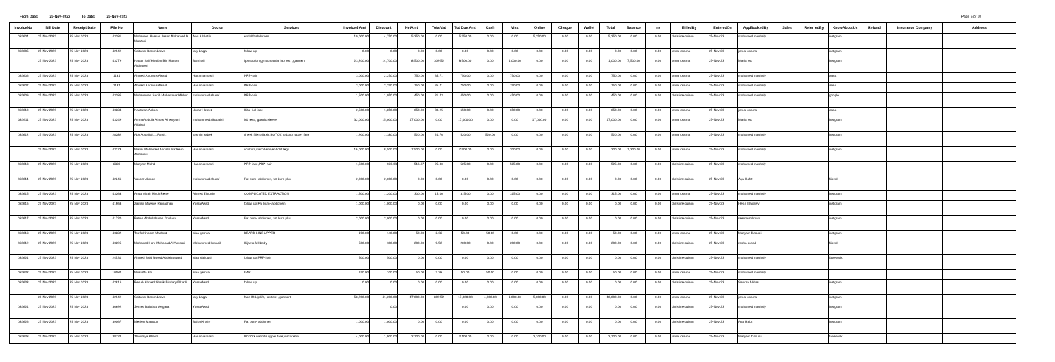From Date: 25-Nov-2023 To Date: 25-Nov-2023 Page 5 of 10
| InvoiceNo | Bill Date | Receipt Date | File No | Name | Doctor | Services | Invoiced Amt | Discount | NetAmt | TotalVat | Tot Due Amt | Cash | Visa | Online | Cheque | Wallet | Total | Balance | Ins | BilledBy | EnteredOn | AppBookedBy | Sales | ReferredBy | KnowAboutUs | Refund | Insurance Company | Address |
| --- | --- | --- | --- | --- | --- | --- | --- | --- | --- | --- | --- | --- | --- | --- | --- | --- | --- | --- | --- | --- | --- | --- | --- | --- | --- | --- | --- | --- |
| 083604 | 25 Nov 2023 | 25 Nov 2023 | 43281 | Mohamed Hassan Jasim Mohamed Al Maazmi | Aws Alkhatib | endolift abdomen | 10,000.00 | 4,750.00 | 5,250.00 | 0.00 | 5,250.00 | 0.00 | 0.00 | 5,250.00 | 0.00 | 0.00 | 5,250.00 | 0.00 | 0.00 | christine cuison | 25-Nov-23 | mohamed mashaly | | | instgram | | | |
| 083605 | 25 Nov 2023 | 25 Nov 2023 | 42949 | Saltanat Borombaeva | lary balga | follow up | 0.00 | 0.00 | 0.00 | 0.00 | 0.00 | 0.00 | 0.00 | 0.00 | 0.00 | 0.00 | 0.00 | 0.00 | 0.00 | jamal osama | 25-Nov-23 | jamal osama | | | instgram | | | |
| | 25 Nov 2023 | 25 Nov 2023 | 43279 | Hasan Saif Khalfan Bin Marran Aldhaheri | Samirali | liposuction-gyncomastia, lab test , garment | 23,200.00 | 14,700.00 | 8,500.00 | 309.52 | 8,500.00 | 0.00 | 1,000.00 | 0.00 | 0.00 | 0.00 | 1,000.00 | 7,500.00 | 0.00 | jamal osama | 25-Nov-23 | Maria rec | | | instgram | | | |
| 083606 | 25 Nov 2023 | 25 Nov 2023 | 1131 | Ahmed Abdrous Alsaid | Hanan almasri | PRP-hair | 3,000.00 | 2,250.00 | 750.00 | 35.71 | 750.00 | 0.00 | 750.00 | 0.00 | 0.00 | 0.00 | 750.00 | 0.00 | 0.00 | jamal osama | 25-Nov-23 | mohamed mashaly | | | aaaa | | | |
| 083607 | 25 Nov 2023 | 25 Nov 2023 | 1131 | Ahmed Abdrous Alsaid | Hanan almasri | PRP-hair | 3,000.00 | 2,250.00 | 750.00 | 35.71 | 750.00 | 0.00 | 750.00 | 0.00 | 0.00 | 0.00 | 750.00 | 0.00 | 0.00 | jamal osama | 25-Nov-23 | mohamed mashaly | | | aaaa | | | |
| 083609 | 25 Nov 2023 | 25 Nov 2023 | 43285 | Muhammad Saqib Muhammad Akbar | mohammad sharaf | PRP-hair | 1,500.00 | 1,050.00 | 450.00 | 21.43 | 450.00 | 0.00 | 450.00 | 0.00 | 0.00 | 0.00 | 450.00 | 0.00 | 0.00 | christine cuison | 25-Nov-23 | mohamed mashaly | | | google | | | |
| 083610 | 25 Nov 2023 | 25 Nov 2023 | 43284 | Nastaran Abbas | Umair Hafeez | Hifu- full face | 2,500.00 | 1,850.00 | 650.00 | 30.95 | 650.00 | 0.00 | 650.00 | 0.00 | 0.00 | 0.00 | 650.00 | 0.00 | 0.00 | jamal osama | 25-Nov-23 | jamal osama | | | aaaa | | | |
| 083611 | 25 Nov 2023 | 25 Nov 2023 | 43249 | Amna Abdulla Almas Alhenyami Alfalasi | mohammed alkubaisi | lab test , gastric sleeve | 32,000.00 | 15,000.00 | 17,000.00 | 0.00 | 17,000.00 | 0.00 | 0.00 | 17,000.00 | 0.00 | 0.00 | 17,000.00 | 0.00 | 0.00 | jamal osama | 25-Nov-23 | Maria rec | | | instgram | | | |
| 083612 | 25 Nov 2023 | 25 Nov 2023 | 28282 | Abir,Abdallah,,,,Farah, | yasmin sabek | cheek filler aliaxin,BOTOX nabotta upper face | 1,900.00 | 1,380.00 | 520.00 | 24.76 | 520.00 | 520.00 | 0.00 | 0.00 | 0.00 | 0.00 | 520.00 | 0.00 | 0.00 | jamal osama | 25-Nov-23 | mohamed mashaly | | | instgram | | | |
| | 25 Nov 2023 | 25 Nov 2023 | 43273 | Manar Mohamed Abdalla Hazeem Alshamsi | Hanan almasri | sculptra,viscoderm,endolift legs | 16,000.00 | 8,500.00 | 7,500.00 | 0.00 | 7,500.00 | 0.00 | 200.00 | 0.00 | 0.00 | 0.00 | 200.00 | 7,300.00 | 0.00 | jamal osama | 25-Nov-23 | mohamed mashaly | | | instgram | | | |
| 083613 | 25 Nov 2023 | 25 Nov 2023 | 8889 | Maryam Mehdi | Hanan almasri | PRP-face,PRP-hair | 1,500.00 | 983.33 | 516.67 | 25.00 | 525.00 | 0.00 | 525.00 | 0.00 | 0.00 | 0.00 | 525.00 | 0.00 | 0.00 | christine cuison | 25-Nov-23 | mohamed mashaly | | | | | | |
| 083614 | 25 Nov 2023 | 25 Nov 2023 | 42241 | Yaseer Ahmed | mohammad sharaf | Fat burn- abdomen, fat burn plus | 2,000.00 | 2,000.00 | 0.00 | 0.00 | 0.00 | 0.00 | 0.00 | 0.00 | 0.00 | 0.00 | 0.00 | 0.00 | 0.00 | christine cuison | 25-Nov-23 | Aya Hafiz | | | friend | | | |
| 083615 | 25 Nov 2023 | 25 Nov 2023 | 43263 | Anua Mbah Mboh Rene | Ahmed Elkordy | COMPLICATED EXTRACTION | 1,500.00 | 1,200.00 | 300.00 | 15.00 | 315.00 | 0.00 | 315.00 | 0.00 | 0.00 | 0.00 | 315.00 | 0.00 | 0.00 | jamal osama | 25-Nov-23 | mohamed mashaly | | | instgram | | | |
| 083616 | 25 Nov 2023 | 25 Nov 2023 | 41968 | Zainab Mwenje Ramadhan | YusraAwad | follow up,Fat burn- abdomen | 1,000.00 | 1,000.00 | 0.00 | 0.00 | 0.00 | 0.00 | 0.00 | 0.00 | 0.00 | 0.00 | 0.00 | 0.00 | 0.00 | christine cuison | 25-Nov-23 | Heba Eladawy | | | instgram | | | |
| 083617 | 25 Nov 2023 | 25 Nov 2023 | 41720 | Fatma Abdulrahman Ghulam | YusraAwad | Fat burn- abdomen, fat burn plus | 2,000.00 | 2,000.00 | 0.00 | 0.00 | 0.00 | 0.00 | 0.00 | 0.00 | 0.00 | 0.00 | 0.00 | 0.00 | 0.00 | christine cuison | 25-Nov-23 | reema soliman | | | instgram | | | |
| 083618 | 25 Nov 2023 | 25 Nov 2023 | 43282 | Toufic Khodor Mahfouz | alaa qeshta | BEARD LINE UPPER | 190.00 | 140.00 | 50.00 | 2.38 | 50.00 | 50.00 | 0.00 | 0.00 | 0.00 | 0.00 | 50.00 | 0.00 | 0.00 | jamal osama | 25-Nov-23 | Maryam Daoudi | | | instgram | | | |
| 083619 | 25 Nov 2023 | 25 Nov 2023 | 43295 | Mohanad Hani Mohanad Al Anssari | Mohammed Ismaeil | Hijama full body | 500.00 | 300.00 | 200.00 | 9.52 | 200.00 | 0.00 | 200.00 | 0.00 | 0.00 | 0.00 | 200.00 | 0.00 | 0.00 | christine cuison | 25-Nov-23 | rasha assad | | | friend | | | |
| 083621 | 25 Nov 2023 | 25 Nov 2023 | 24531 | Ahmed Said Sayed Abdelgawaad | alaa alalloush | follow up,PRP-hair | 500.00 | 500.00 | 0.00 | 0.00 | 0.00 | 0.00 | 0.00 | 0.00 | 0.00 | 0.00 | 0.00 | 0.00 | 0.00 | christine cuison | 25-Nov-23 | mohamed mashaly | | | facebook | | | |
| 083622 | 25 Nov 2023 | 25 Nov 2023 | 10084 | Mustaffa Abu | alaa qeshta | EAR | 150.00 | 100.00 | 50.00 | 2.38 | 50.00 | 50.00 | 0.00 | 0.00 | 0.00 | 0.00 | 50.00 | 0.00 | 0.00 | jamal osama | 25-Nov-23 | mohamed mashaly | | | | | | |
| 083623 | 25 Nov 2023 | 25 Nov 2023 | 42916 | Rehab Ahmed Shafik Bindary Elkadri | YusraAwad | follow up | 0.00 | 0.00 | 0.00 | 0.00 | 0.00 | 0.00 | 0.00 | 0.00 | 0.00 | 0.00 | 0.00 | 0.00 | 0.00 | christine cuison | 25-Nov-23 | Sandra Abbas | | | instgram | | | |
| | 20 Nov 2023 | 25 Nov 2023 | 42949 | Saltanat Borombaeva | lary balga | face lift,Lip lift , lab test , garment | 58,200.00 | 41,200.00 | 17,000.00 | 809.52 | 17,000.00 | 4,000.00 | 1,000.00 | 5,000.00 | 0.00 | 0.00 | 10,000.00 | 0.00 | 0.00 | jamal osama | 25-Nov-23 | jamal osama | | | instgram | | | |
| 083624 | 25 Nov 2023 | 25 Nov 2023 | 36692 | Jennet Balatbat Vergara | YusraAwad | | | 0.00 | | | 0.00 | 0.00 | 0.00 | 0.00 | 0.00 | 0.00 | 0.00 | 0.00 | 0.00 | christine cuison | 25-Nov-23 | mohamed mashaly | | | instgram | | | |
| 083626 | 25 Nov 2023 | 25 Nov 2023 | 39067 | Meriem Masrour | SaharKhairy | Fat burn- abdomen | 1,000.00 | 1,000.00 | 0.00 | 0.00 | 0.00 | 0.00 | 0.00 | 0.00 | 0.00 | 0.00 | 0.00 | 0.00 | 0.00 | christine cuison | 25-Nov-23 | Aya Hafiz | | | instgram | | | |
| 083628 | 25 Nov 2023 | 25 Nov 2023 | 38722 | Thouraya Khaldi | Hanan almasri | BOTOX nabotta upper face,viscoderm | 4,000.00 | 1,900.00 | 2,100.00 | 0.00 | 2,100.00 | 0.00 | 0.00 | 2,100.00 | 0.00 | 0.00 | 2,100.00 | 0.00 | 0.00 | jamal osama | 25-Nov-23 | Maryam Daoudi | | | facebook | | | |